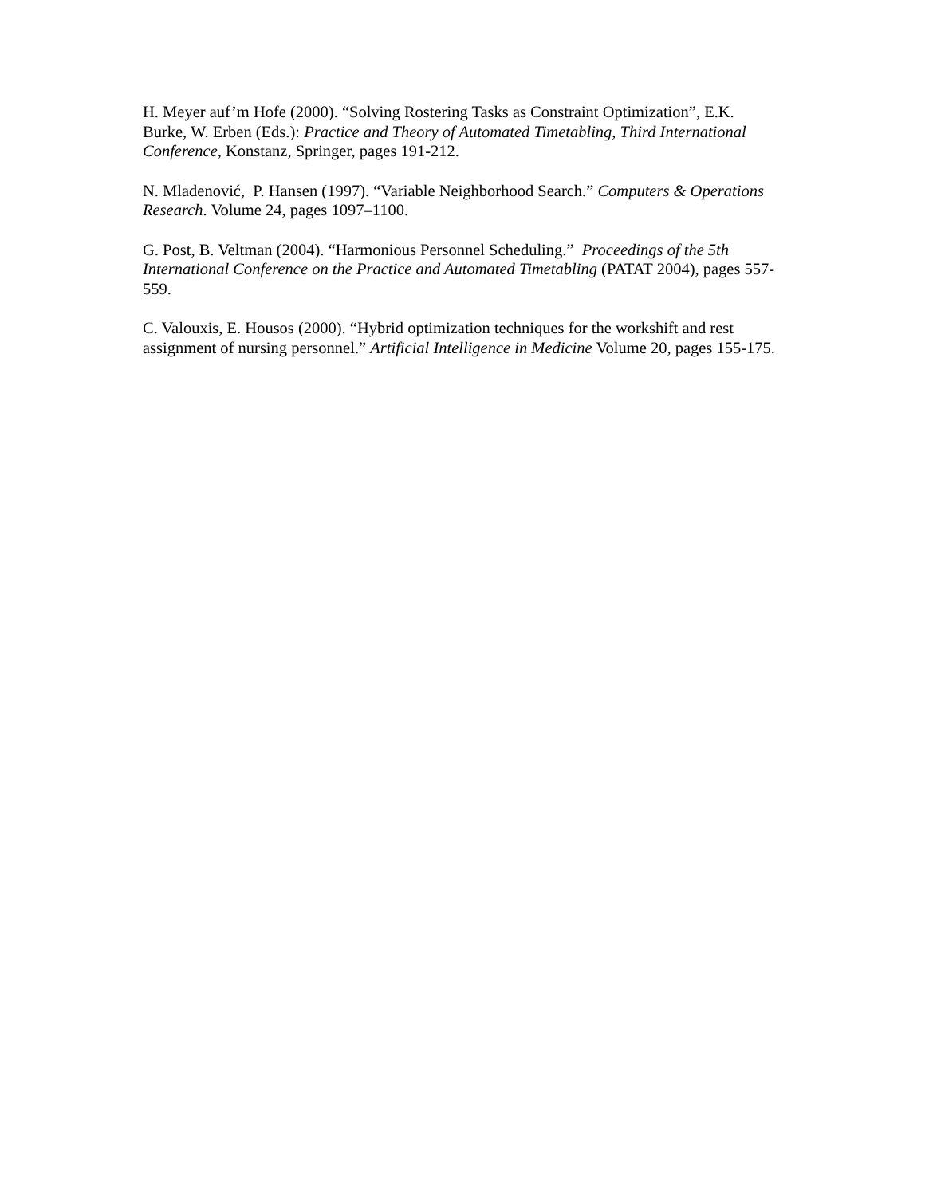H. Meyer auf’m Hofe (2000). “Solving Rostering Tasks as Constraint Optimization”, E.K. Burke, W. Erben (Eds.): Practice and Theory of Automated Timetabling, Third International Conference, Konstanz, Springer, pages 191-212.
N. Mladenović, P. Hansen (1997). “Variable Neighborhood Search.” Computers & Operations Research. Volume 24, pages 1097–1100.
G. Post, B. Veltman (2004). “Harmonious Personnel Scheduling.” Proceedings of the 5th International Conference on the Practice and Automated Timetabling (PATAT 2004), pages 557-559.
C. Valouxis, E. Housos (2000). “Hybrid optimization techniques for the workshift and rest assignment of nursing personnel.” Artificial Intelligence in Medicine Volume 20, pages 155-175.